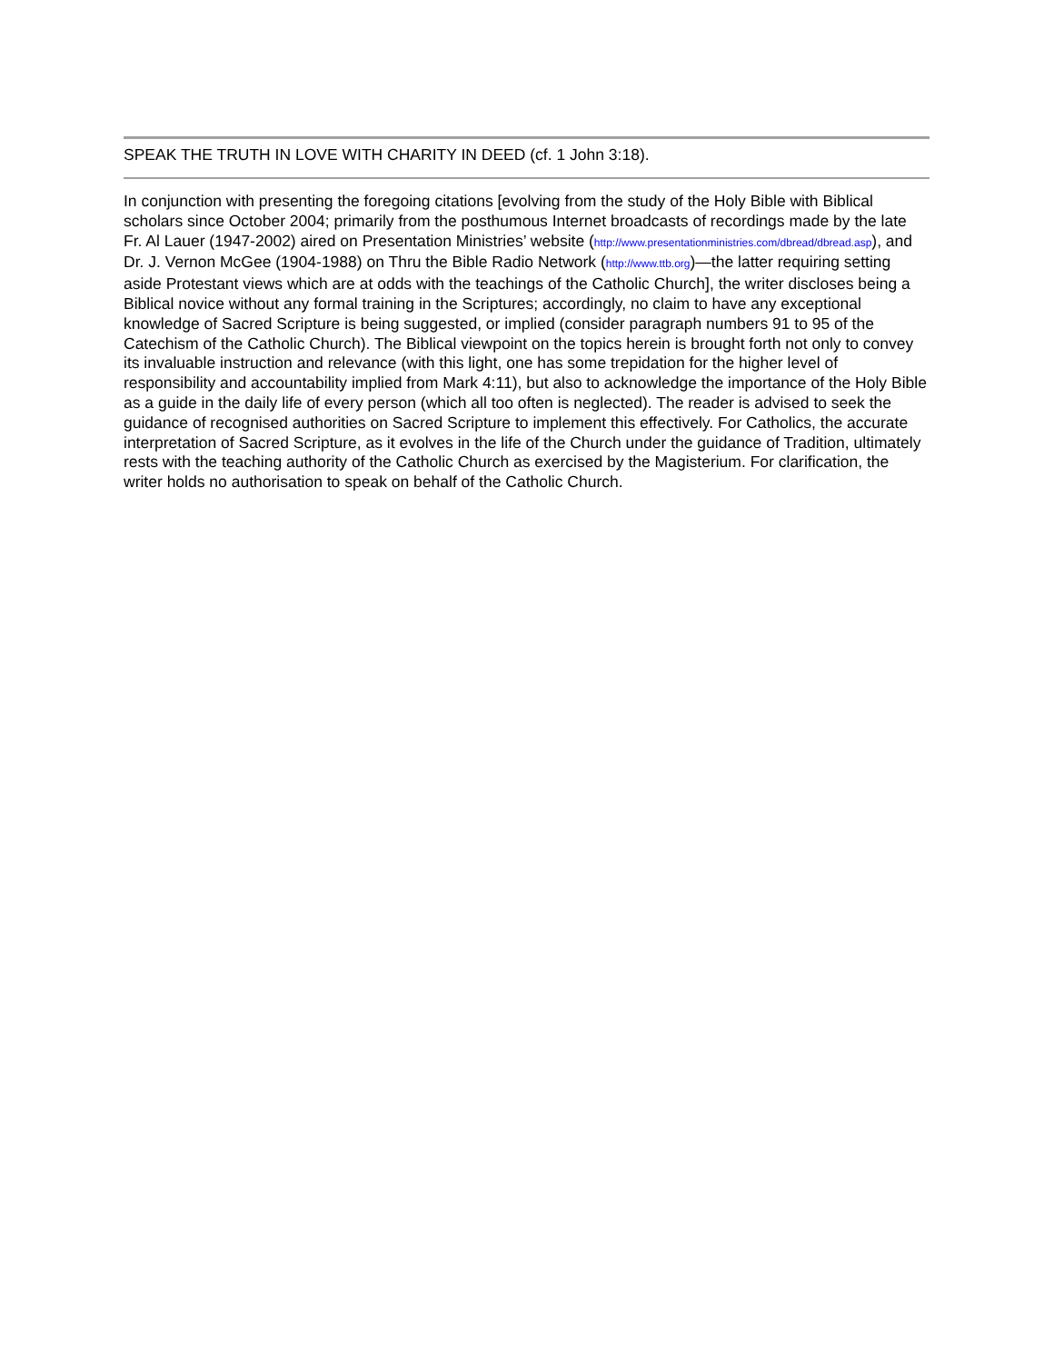SPEAK THE TRUTH IN LOVE WITH CHARITY IN DEED (cf. 1 John 3:18).
In conjunction with presenting the foregoing citations [evolving from the study of the Holy Bible with Biblical scholars since October 2004; primarily from the posthumous Internet broadcasts of recordings made by the late Fr. Al Lauer (1947-2002) aired on Presentation Ministries’ website (http://www.presentationministries.com/dbread/dbread.asp), and Dr. J. Vernon McGee (1904-1988) on Thru the Bible Radio Network (http://www.ttb.org)—the latter requiring setting aside Protestant views which are at odds with the teachings of the Catholic Church], the writer discloses being a Biblical novice without any formal training in the Scriptures; accordingly, no claim to have any exceptional knowledge of Sacred Scripture is being suggested, or implied (consider paragraph numbers 91 to 95 of the Catechism of the Catholic Church). The Biblical viewpoint on the topics herein is brought forth not only to convey its invaluable instruction and relevance (with this light, one has some trepidation for the higher level of responsibility and accountability implied from Mark 4:11), but also to acknowledge the importance of the Holy Bible as a guide in the daily life of every person (which all too often is neglected). The reader is advised to seek the guidance of recognised authorities on Sacred Scripture to implement this effectively. For Catholics, the accurate interpretation of Sacred Scripture, as it evolves in the life of the Church under the guidance of Tradition, ultimately rests with the teaching authority of the Catholic Church as exercised by the Magisterium. For clarification, the writer holds no authorisation to speak on behalf of the Catholic Church.